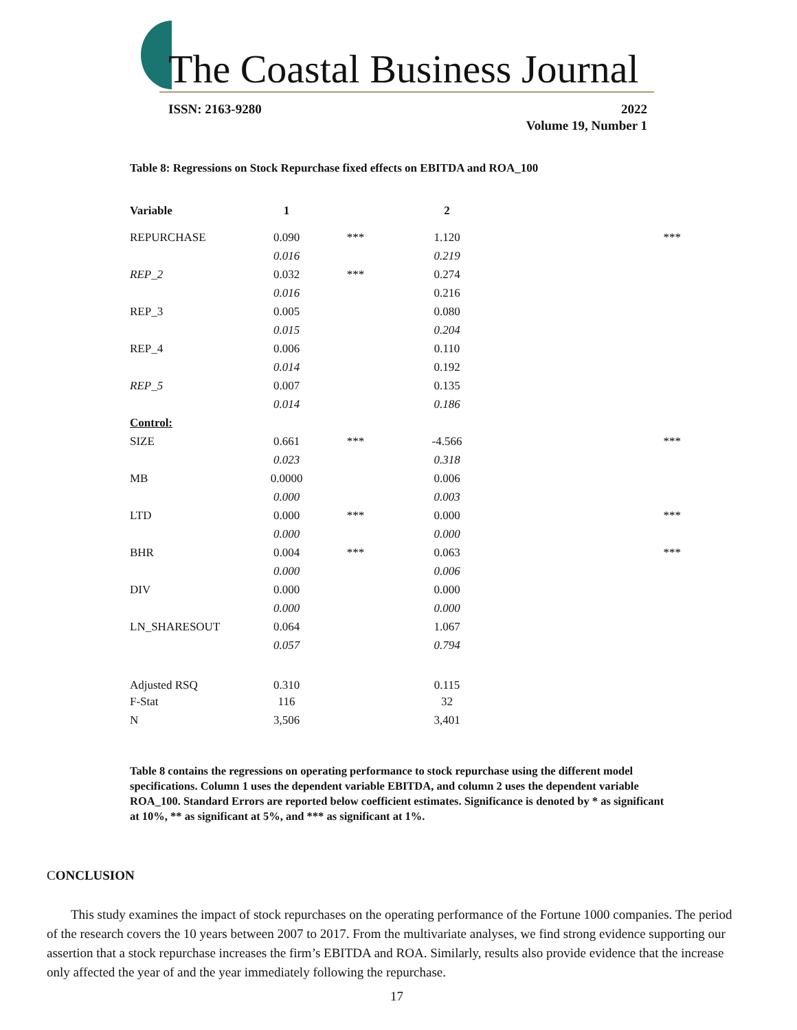The Coastal Business Journal
ISSN: 2163-9280
2022
Volume 19, Number 1
Table 8: Regressions on Stock Repurchase fixed effects on EBITDA and ROA_100
| Variable | 1 | | 2 | |
| --- | --- | --- | --- | --- |
| REPURCHASE | 0.090 | *** | 1.120 | *** |
| | 0.016 | | 0.219 | |
| REP_2 | 0.032 | *** | 0.274 | |
| | 0.016 | | 0.216 | |
| REP_3 | 0.005 | | 0.080 | |
| | 0.015 | | 0.204 | |
| REP_4 | 0.006 | | 0.110 | |
| | 0.014 | | 0.192 | |
| REP_5 | 0.007 | | 0.135 | |
| | 0.014 | | 0.186 | |
| Control: | | | | |
| SIZE | 0.661 | *** | -4.566 | *** |
| | 0.023 | | 0.318 | |
| MB | 0.0000 | | 0.006 | |
| | 0.000 | | 0.003 | |
| LTD | 0.000 | *** | 0.000 | *** |
| | 0.000 | | 0.000 | |
| BHR | 0.004 | *** | 0.063 | *** |
| | 0.000 | | 0.006 | |
| DIV | 0.000 | | 0.000 | |
| | 0.000 | | 0.000 | |
| LN_SHARESOUT | 0.064 | | 1.067 | |
| | 0.057 | | 0.794 | |
| Adjusted RSQ | 0.310 | | 0.115 | |
| F-Stat | 116 | | 32 | |
| N | 3,506 | | 3,401 | |
Table 8 contains the regressions on operating performance to stock repurchase using the different model specifications. Column 1 uses the dependent variable EBITDA, and column 2 uses the dependent variable ROA_100. Standard Errors are reported below coefficient estimates. Significance is denoted by * as significant at 10%, ** as significant at 5%, and *** as significant at 1%.
CONCLUSION
This study examines the impact of stock repurchases on the operating performance of the Fortune 1000 companies. The period of the research covers the 10 years between 2007 to 2017. From the multivariate analyses, we find strong evidence supporting our assertion that a stock repurchase increases the firm’s EBITDA and ROA. Similarly, results also provide evidence that the increase only affected the year of and the year immediately following the repurchase.
17